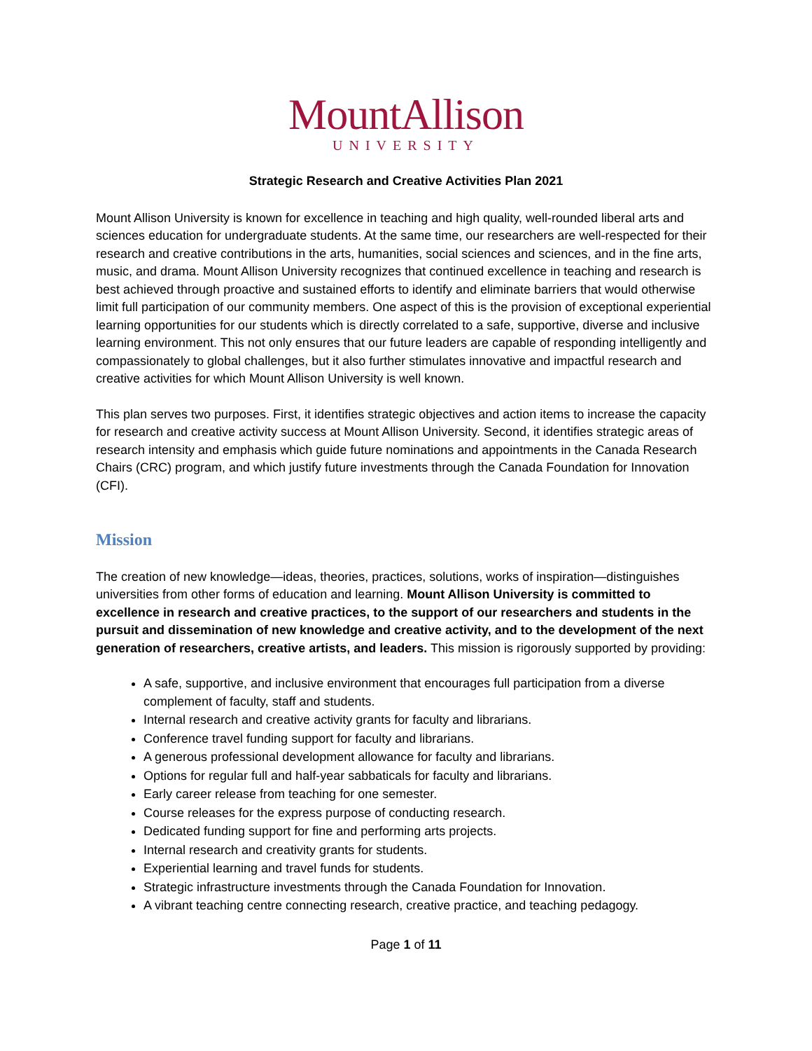MountAllison
UNIVERSITY
Strategic Research and Creative Activities Plan 2021
Mount Allison University is known for excellence in teaching and high quality, well-rounded liberal arts and sciences education for undergraduate students. At the same time, our researchers are well-respected for their research and creative contributions in the arts, humanities, social sciences and sciences, and in the fine arts, music, and drama. Mount Allison University recognizes that continued excellence in teaching and research is best achieved through proactive and sustained efforts to identify and eliminate barriers that would otherwise limit full participation of our community members. One aspect of this is the provision of exceptional experiential learning opportunities for our students which is directly correlated to a safe, supportive, diverse and inclusive learning environment. This not only ensures that our future leaders are capable of responding intelligently and compassionately to global challenges, but it also further stimulates innovative and impactful research and creative activities for which Mount Allison University is well known.
This plan serves two purposes. First, it identifies strategic objectives and action items to increase the capacity for research and creative activity success at Mount Allison University. Second, it identifies strategic areas of research intensity and emphasis which guide future nominations and appointments in the Canada Research Chairs (CRC) program, and which justify future investments through the Canada Foundation for Innovation (CFI).
Mission
The creation of new knowledge—ideas, theories, practices, solutions, works of inspiration—distinguishes universities from other forms of education and learning. Mount Allison University is committed to excellence in research and creative practices, to the support of our researchers and students in the pursuit and dissemination of new knowledge and creative activity, and to the development of the next generation of researchers, creative artists, and leaders. This mission is rigorously supported by providing:
A safe, supportive, and inclusive environment that encourages full participation from a diverse complement of faculty, staff and students.
Internal research and creative activity grants for faculty and librarians.
Conference travel funding support for faculty and librarians.
A generous professional development allowance for faculty and librarians.
Options for regular full and half-year sabbaticals for faculty and librarians.
Early career release from teaching for one semester.
Course releases for the express purpose of conducting research.
Dedicated funding support for fine and performing arts projects.
Internal research and creativity grants for students.
Experiential learning and travel funds for students.
Strategic infrastructure investments through the Canada Foundation for Innovation.
A vibrant teaching centre connecting research, creative practice, and teaching pedagogy.
Page 1 of 11